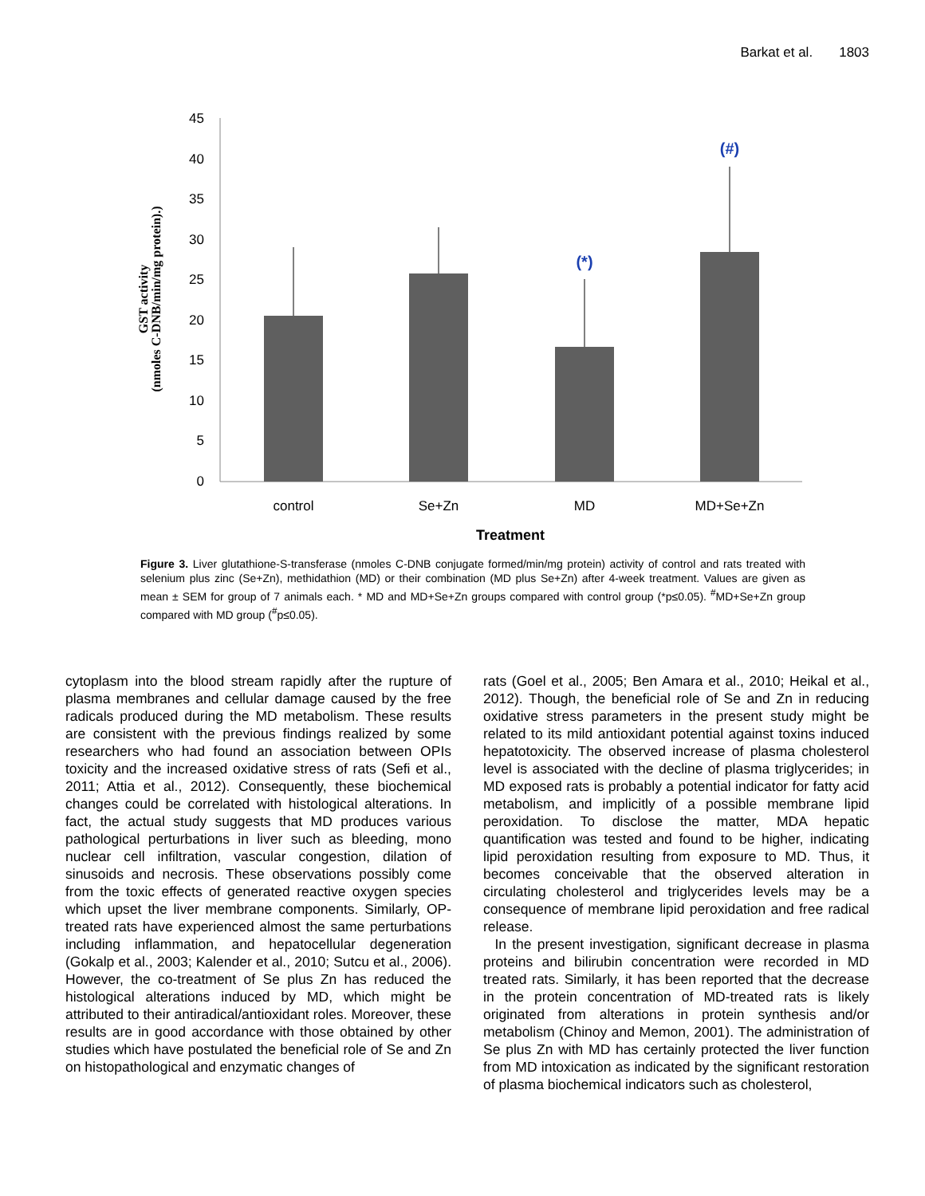Barkat et al. 1803
45
40
35
30
25
20
15
10
5
0
(*)
(#)
control
Se+Zn
MD
MD+Se+Zn
Treatment
GST activity
(nmoles C-DNB/min/mg protein).)
Figure 3. Liver glutathione-S-transferase (nmoles C-DNB conjugate formed/min/mg protein) activity of control and rats treated with selenium plus zinc (Se+Zn), methidathion (MD) or their combination (MD plus Se+Zn) after 4-week treatment. Values are given as mean ± SEM for group of 7 animals each. * MD and MD+Se+Zn groups compared with control group (*p≤0.05). <sup>#</sup>MD+Se+Zn group compared with MD group (<sup>#</sup>p≤0.05).
cytoplasm into the blood stream rapidly after the rupture of plasma membranes and cellular damage caused by the free radicals produced during the MD metabolism. These results are consistent with the previous findings realized by some researchers who had found an association between OPIs toxicity and the increased oxidative stress of rats (Sefi et al., 2011; Attia et al., 2012). Consequently, these biochemical changes could be correlated with histological alterations. In fact, the actual study suggests that MD produces various pathological perturbations in liver such as bleeding, mono nuclear cell infiltration, vascular congestion, dilation of sinusoids and necrosis. These observations possibly come from the toxic effects of generated reactive oxygen species which upset the liver membrane components. Similarly, OP-treated rats have experienced almost the same perturbations including inflammation, and hepatocellular degeneration (Gokalp et al., 2003; Kalender et al., 2010; Sutcu et al., 2006). However, the co-treatment of Se plus Zn has reduced the histological alterations induced by MD, which might be attributed to their antiradical/antioxidant roles. Moreover, these results are in good accordance with those obtained by other studies which have postulated the beneficial role of Se and Zn on histopathological and enzymatic changes of
rats (Goel et al., 2005; Ben Amara et al., 2010; Heikal et al., 2012). Though, the beneficial role of Se and Zn in reducing oxidative stress parameters in the present study might be related to its mild antioxidant potential against toxins induced hepatotoxicity. The observed increase of plasma cholesterol level is associated with the decline of plasma triglycerides; in MD exposed rats is probably a potential indicator for fatty acid metabolism, and implicitly of a possible membrane lipid peroxidation. To disclose the matter, MDA hepatic quantification was tested and found to be higher, indicating lipid peroxidation resulting from exposure to MD. Thus, it becomes conceivable that the observed alteration in circulating cholesterol and triglycerides levels may be a consequence of membrane lipid peroxidation and free radical release.
In the present investigation, significant decrease in plasma proteins and bilirubin concentration were recorded in MD treated rats. Similarly, it has been reported that the decrease in the protein concentration of MD-treated rats is likely originated from alterations in protein synthesis and/or metabolism (Chinoy and Memon, 2001). The administration of Se plus Zn with MD has certainly protected the liver function from MD intoxication as indicated by the significant restoration of plasma biochemical indicators such as cholesterol,